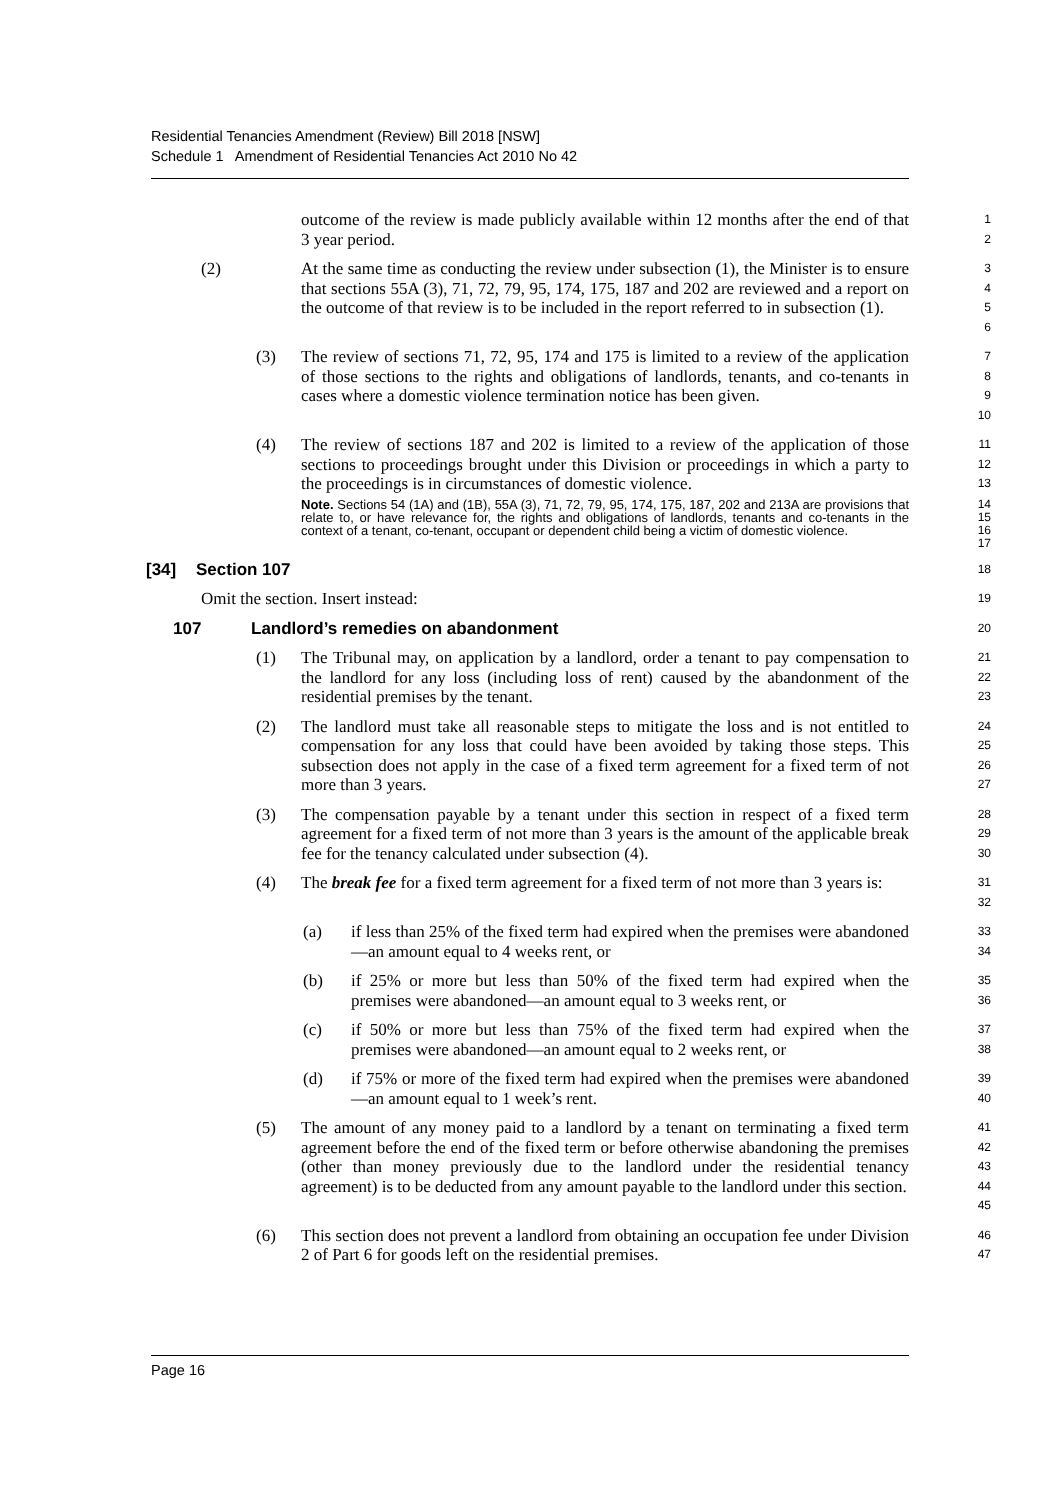Residential Tenancies Amendment (Review) Bill 2018 [NSW]
Schedule 1 Amendment of Residential Tenancies Act 2010 No 42
outcome of the review is made publicly available within 12 months after the end of that 3 year period.
1
2
(2) At the same time as conducting the review under subsection (1), the Minister is to ensure that sections 55A (3), 71, 72, 79, 95, 174, 175, 187 and 202 are reviewed and a report on the outcome of that review is to be included in the report referred to in subsection (1).
3
4
5
6
(3) The review of sections 71, 72, 95, 174 and 175 is limited to a review of the application of those sections to the rights and obligations of landlords, tenants, and co-tenants in cases where a domestic violence termination notice has been given.
7
8
9
10
(4) The review of sections 187 and 202 is limited to a review of the application of those sections to proceedings brought under this Division or proceedings in which a party to the proceedings is in circumstances of domestic violence.
11
12
13
Note. Sections 54 (1A) and (1B), 55A (3), 71, 72, 79, 95, 174, 175, 187, 202 and 213A are provisions that relate to, or have relevance for, the rights and obligations of landlords, tenants and co-tenants in the context of a tenant, co-tenant, occupant or dependent child being a victim of domestic violence.
14
15
16
17
[34] Section 107
18
Omit the section. Insert instead:
19
107 Landlord’s remedies on abandonment
20
(1) The Tribunal may, on application by a landlord, order a tenant to pay compensation to the landlord for any loss (including loss of rent) caused by the abandonment of the residential premises by the tenant.
21
22
23
(2) The landlord must take all reasonable steps to mitigate the loss and is not entitled to compensation for any loss that could have been avoided by taking those steps. This subsection does not apply in the case of a fixed term agreement for a fixed term of not more than 3 years.
24
25
26
27
(3) The compensation payable by a tenant under this section in respect of a fixed term agreement for a fixed term of not more than 3 years is the amount of the applicable break fee for the tenancy calculated under subsection (4).
28
29
30
(4) The break fee for a fixed term agreement for a fixed term of not more than 3 years is:
31
32
(a) if less than 25% of the fixed term had expired when the premises were abandoned—an amount equal to 4 weeks rent, or
33
34
(b) if 25% or more but less than 50% of the fixed term had expired when the premises were abandoned—an amount equal to 3 weeks rent, or
35
36
(c) if 50% or more but less than 75% of the fixed term had expired when the premises were abandoned—an amount equal to 2 weeks rent, or
37
38
(d) if 75% or more of the fixed term had expired when the premises were abandoned—an amount equal to 1 week’s rent.
39
40
(5) The amount of any money paid to a landlord by a tenant on terminating a fixed term agreement before the end of the fixed term or before otherwise abandoning the premises (other than money previously due to the landlord under the residential tenancy agreement) is to be deducted from any amount payable to the landlord under this section.
41
42
43
44
45
(6) This section does not prevent a landlord from obtaining an occupation fee under Division 2 of Part 6 for goods left on the residential premises.
46
47
Page 16